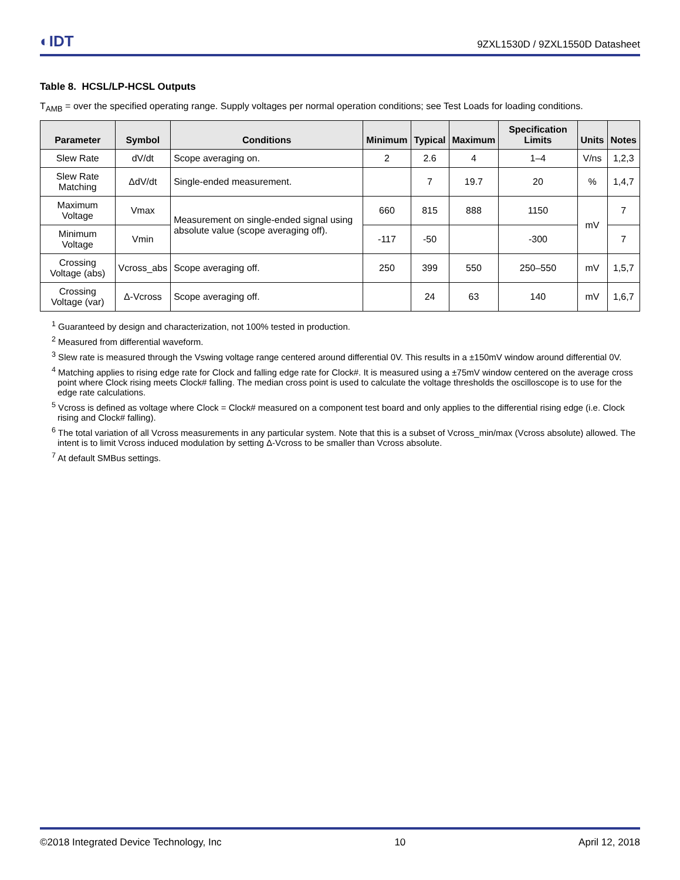◐IDT 9ZXL1530D / 9ZXL1550D Datasheet
Table 8. HCSL/LP-HCSL Outputs
T<sub>AMB</sub> = over the specified operating range. Supply voltages per normal operation conditions; see Test Loads for loading conditions.
| Parameter | Symbol | Conditions | Minimum | Typical | Maximum | Specification Limits | Units | Notes |
| --- | --- | --- | --- | --- | --- | --- | --- | --- |
| Slew Rate | dV/dt | Scope averaging on. | 2 | 2.6 | 4 | 1–4 | V/ns | 1,2,3 |
| Slew Rate Matching | ΔdV/dt | Single-ended measurement. | | 7 | 19.7 | 20 | % | 1,4,7 |
| Maximum Voltage | Vmax | Measurement on single-ended signal using absolute value (scope averaging off). | 660 | 815 | 888 | 1150 | mV | 7 |
| Minimum Voltage | Vmin | | -117 | -50 | | -300 | | 7 |
| Crossing Voltage (abs) | Vcross_abs | Scope averaging off. | 250 | 399 | 550 | 250–550 | mV | 1,5,7 |
| Crossing Voltage (var) | Δ-Vcross | Scope averaging off. | | 24 | 63 | 140 | mV | 1,6,7 |
<sup>1</sup> Guaranteed by design and characterization, not 100% tested in production.
<sup>2</sup> Measured from differential waveform.
<sup>3</sup> Slew rate is measured through the Vswing voltage range centered around differential 0V. This results in a ±150mV window around differential 0V.
<sup>4</sup> Matching applies to rising edge rate for Clock and falling edge rate for Clock#. It is measured using a ±75mV window centered on the average cross point where Clock rising meets Clock# falling. The median cross point is used to calculate the voltage thresholds the oscilloscope is to use for the edge rate calculations.
<sup>5</sup> Vcross is defined as voltage where Clock = Clock# measured on a component test board and only applies to the differential rising edge (i.e. Clock rising and Clock# falling).
<sup>6</sup> The total variation of all Vcross measurements in any particular system. Note that this is a subset of Vcross_min/max (Vcross absolute) allowed. The intent is to limit Vcross induced modulation by setting Δ-Vcross to be smaller than Vcross absolute.
<sup>7</sup> At default SMBus settings.
©2018 Integrated Device Technology, Inc 10 April 12, 2018